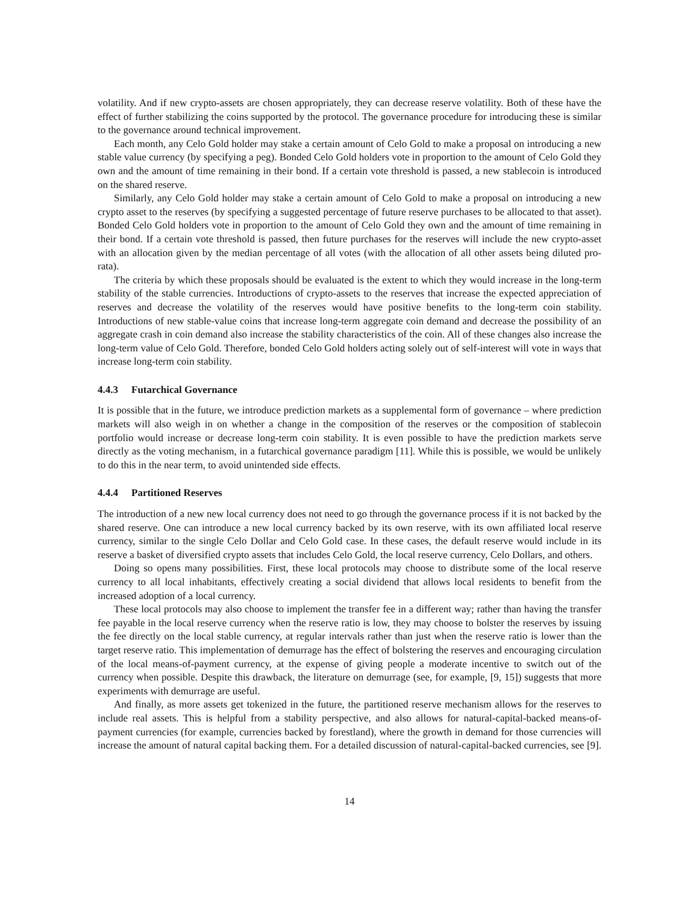volatility. And if new crypto-assets are chosen appropriately, they can decrease reserve volatility. Both of these have the effect of further stabilizing the coins supported by the protocol. The governance procedure for introducing these is similar to the governance around technical improvement.
Each month, any Celo Gold holder may stake a certain amount of Celo Gold to make a proposal on introducing a new stable value currency (by specifying a peg). Bonded Celo Gold holders vote in proportion to the amount of Celo Gold they own and the amount of time remaining in their bond. If a certain vote threshold is passed, a new stablecoin is introduced on the shared reserve.
Similarly, any Celo Gold holder may stake a certain amount of Celo Gold to make a proposal on introducing a new crypto asset to the reserves (by specifying a suggested percentage of future reserve purchases to be allocated to that asset). Bonded Celo Gold holders vote in proportion to the amount of Celo Gold they own and the amount of time remaining in their bond. If a certain vote threshold is passed, then future purchases for the reserves will include the new crypto-asset with an allocation given by the median percentage of all votes (with the allocation of all other assets being diluted pro-rata).
The criteria by which these proposals should be evaluated is the extent to which they would increase in the long-term stability of the stable currencies. Introductions of crypto-assets to the reserves that increase the expected appreciation of reserves and decrease the volatility of the reserves would have positive benefits to the long-term coin stability. Introductions of new stable-value coins that increase long-term aggregate coin demand and decrease the possibility of an aggregate crash in coin demand also increase the stability characteristics of the coin. All of these changes also increase the long-term value of Celo Gold. Therefore, bonded Celo Gold holders acting solely out of self-interest will vote in ways that increase long-term coin stability.
4.4.3 Futarchical Governance
It is possible that in the future, we introduce prediction markets as a supplemental form of governance – where prediction markets will also weigh in on whether a change in the composition of the reserves or the composition of stablecoin portfolio would increase or decrease long-term coin stability. It is even possible to have the prediction markets serve directly as the voting mechanism, in a futarchical governance paradigm [11]. While this is possible, we would be unlikely to do this in the near term, to avoid unintended side effects.
4.4.4 Partitioned Reserves
The introduction of a new new local currency does not need to go through the governance process if it is not backed by the shared reserve. One can introduce a new local currency backed by its own reserve, with its own affiliated local reserve currency, similar to the single Celo Dollar and Celo Gold case. In these cases, the default reserve would include in its reserve a basket of diversified crypto assets that includes Celo Gold, the local reserve currency, Celo Dollars, and others.
Doing so opens many possibilities. First, these local protocols may choose to distribute some of the local reserve currency to all local inhabitants, effectively creating a social dividend that allows local residents to benefit from the increased adoption of a local currency.
These local protocols may also choose to implement the transfer fee in a different way; rather than having the transfer fee payable in the local reserve currency when the reserve ratio is low, they may choose to bolster the reserves by issuing the fee directly on the local stable currency, at regular intervals rather than just when the reserve ratio is lower than the target reserve ratio. This implementation of demurrage has the effect of bolstering the reserves and encouraging circulation of the local means-of-payment currency, at the expense of giving people a moderate incentive to switch out of the currency when possible. Despite this drawback, the literature on demurrage (see, for example, [9, 15]) suggests that more experiments with demurrage are useful.
And finally, as more assets get tokenized in the future, the partitioned reserve mechanism allows for the reserves to include real assets. This is helpful from a stability perspective, and also allows for natural-capital-backed means-of-payment currencies (for example, currencies backed by forestland), where the growth in demand for those currencies will increase the amount of natural capital backing them. For a detailed discussion of natural-capital-backed currencies, see [9].
14